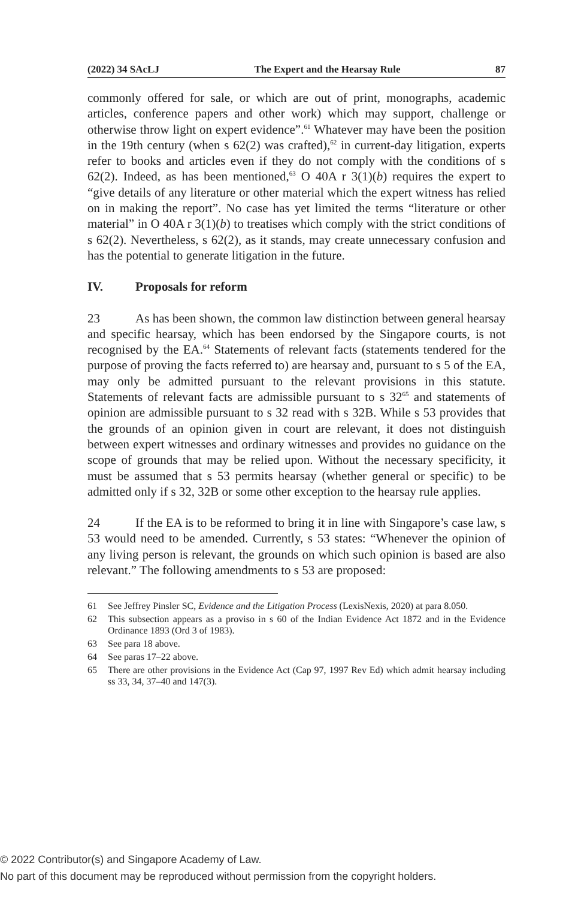(2022) 34 SAcLJ The Expert and the Hearsay Rule 87
commonly offered for sale, or which are out of print, monographs, academic articles, conference papers and other work) which may support, challenge or otherwise throw light on expert evidence”.<sup>61</sup> Whatever may have been the position in the 19th century (when s 62(2) was crafted),<sup>62</sup> in current-day litigation, experts refer to books and articles even if they do not comply with the conditions of s 62(2). Indeed, as has been mentioned,<sup>63</sup> O 40A r 3(1)(b) requires the expert to “give details of any literature or other material which the expert witness has relied on in making the report”. No case has yet limited the terms “literature or other material” in O 40A r 3(1)(b) to treatises which comply with the strict conditions of s 62(2). Nevertheless, s 62(2), as it stands, may create unnecessary confusion and has the potential to generate litigation in the future.
IV. Proposals for reform
23 As has been shown, the common law distinction between general hearsay and specific hearsay, which has been endorsed by the Singapore courts, is not recognised by the EA.<sup>64</sup> Statements of relevant facts (statements tendered for the purpose of proving the facts referred to) are hearsay and, pursuant to s 5 of the EA, may only be admitted pursuant to the relevant provisions in this statute. Statements of relevant facts are admissible pursuant to s 32<sup>65</sup> and statements of opinion are admissible pursuant to s 32 read with s 32B. While s 53 provides that the grounds of an opinion given in court are relevant, it does not distinguish between expert witnesses and ordinary witnesses and provides no guidance on the scope of grounds that may be relied upon. Without the necessary specificity, it must be assumed that s 53 permits hearsay (whether general or specific) to be admitted only if s 32, 32B or some other exception to the hearsay rule applies.
24 If the EA is to be reformed to bring it in line with Singapore’s case law, s 53 would need to be amended. Currently, s 53 states: “Whenever the opinion of any living person is relevant, the grounds on which such opinion is based are also relevant.” The following amendments to s 53 are proposed:
61 See Jeffrey Pinsler SC, Evidence and the Litigation Process (LexisNexis, 2020) at para 8.050.
62 This subsection appears as a proviso in s 60 of the Indian Evidence Act 1872 and in the Evidence Ordinance 1893 (Ord 3 of 1983).
63 See para 18 above.
64 See paras 17–22 above.
65 There are other provisions in the Evidence Act (Cap 97, 1997 Rev Ed) which admit hearsay including ss 33, 34, 37–40 and 147(3).
© 2022 Contributor(s) and Singapore Academy of Law.
No part of this document may be reproduced without permission from the copyright holders.